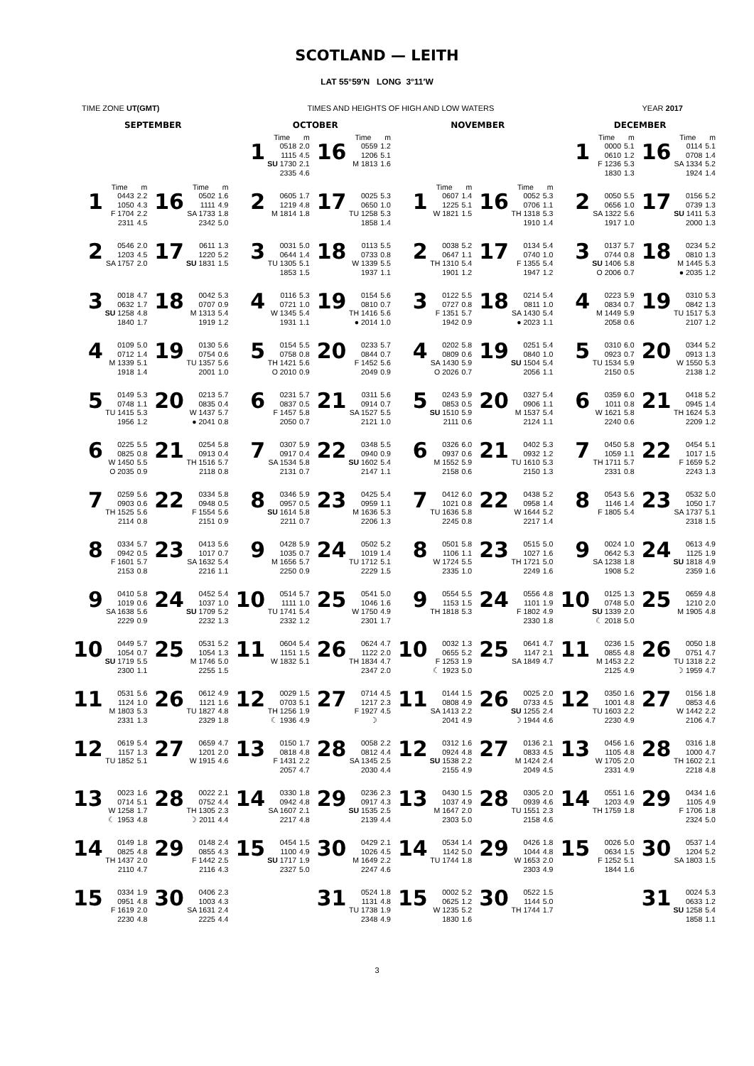SCOTLAND — LEITH
LAT 55°59′N LONG 3°11′W
TIME ZONE UT(GMT) TIMES AND HEIGHTS OF HIGH AND LOW WATERS YEAR 2017
SEPTEMBER
| | Time | m | | Time | m |
| --- | --- | --- | --- | --- | --- |
| 1 | 0443 1050 F 1704 2311 | 2.2 4.3 2.2 4.5 | 16 | 0502 1111 SA 1733 2342 | 1.6 4.9 1.8 5.0 |
| 2 | 0546 1203 SA 1757 | 2.0 4.5 2.0 | 17 | 0611 1220 SU 1831 | 1.3 5.2 1.5 |
| 3 | 0018 0632 SU 1258 1840 | 4.7 1.7 4.8 1.7 | 18 | 0042 0707 M 1313 1919 | 5.3 0.9 5.4 1.2 |
| 4 | 0109 0712 M 1339 1918 | 5.0 1.4 5.1 1.4 | 19 | 0130 0754 TU 1357 2001 | 5.6 0.6 5.6 1.0 |
| 5 | 0149 0748 TU 1415 1956 | 5.3 1.1 5.3 1.2 | 20 | 0213 0835 W 1437 ● 2041 | 5.7 0.4 5.7 0.8 |
| 6 | 0225 0825 W 1450 O 2035 | 5.5 0.8 5.5 0.9 | 21 | 0254 0913 TH 1516 2118 | 5.8 0.4 5.7 0.8 |
| 7 | 0259 0903 TH 1525 2114 | 5.6 0.6 5.6 0.8 | 22 | 0334 0948 F 1554 2151 | 5.8 0.5 5.6 0.9 |
| 8 | 0334 0942 F 1601 2153 | 5.7 0.5 5.7 0.8 | 23 | 0413 1017 SA 1632 2216 | 5.6 0.7 5.4 1.1 |
| 9 | 0410 1019 SA 1638 2229 | 5.8 0.6 5.6 0.9 | 24 | 0452 1037 SU 1709 2232 | 5.4 1.0 5.2 1.3 |
| 10 | 0449 1054 SU 1719 2300 | 5.7 0.7 5.5 1.1 | 25 | 0531 1054 M 1746 2255 | 5.2 1.3 5.0 1.5 |
| 11 | 0531 1124 M 1803 2331 | 5.6 1.0 5.3 1.3 | 26 | 0612 1121 TU 1827 2329 | 4.9 1.6 4.8 1.8 |
| 12 | 0619 1157 TU 1852 | 5.4 1.3 5.1 | 27 | 0659 1201 W 1915 | 4.7 2.0 4.6 |
| 13 | 0023 0714 W 1258 ☾ 1953 | 1.6 5.1 1.7 4.8 | 28 | 0022 0752 TH 1305 ☽ 2011 | 2.1 4.4 2.3 4.4 |
| 14 | 0149 0825 TH 1437 2110 | 1.8 4.8 2.0 4.7 | 29 | 0148 0855 F 1442 2116 | 2.4 4.3 2.5 4.3 |
| 15 | 0334 0951 F 1619 2230 | 1.9 4.8 2.0 4.8 | 30 | 0406 1003 SA 1631 2225 | 2.3 4.3 2.4 4.4 |
OCTOBER
| | Time | m | | Time | m |
| --- | --- | --- | --- | --- | --- |
| 1 | 0518 1115 SU 1730 2335 | 2.0 4.5 2.1 4.6 | 16 | 0559 1206 M 1813 | 1.2 5.1 1.6 |
| 2 | 0605 1219 M 1814 | 1.7 4.8 1.8 | 17 | 0025 0650 TU 1258 1858 | 5.3 1.0 5.3 1.4 |
| 3 | 0031 0644 TU 1305 1853 | 5.0 1.4 5.1 1.5 | 18 | 0113 0733 W 1339 1937 | 5.5 0.8 5.5 1.1 |
| 4 | 0116 0721 W 1345 1931 | 5.3 1.0 5.4 1.1 | 19 | 0154 0810 TH 1416 ● 2014 | 5.6 0.7 5.6 1.0 |
| 5 | 0154 0758 TH 1421 O 2010 | 5.5 0.8 5.6 0.9 | 20 | 0233 0844 F 1452 2049 | 5.7 0.7 5.6 0.9 |
| 6 | 0231 0837 F 1457 2050 | 5.7 0.5 5.8 0.7 | 21 | 0311 0914 SA 1527 2121 | 5.6 0.7 5.5 1.0 |
| 7 | 0307 0917 SA 1534 2131 | 5.9 0.4 5.8 0.7 | 22 | 0348 0940 SU 1602 2147 | 5.5 0.9 5.4 1.1 |
| 8 | 0346 0957 SU 1614 2211 | 5.9 0.5 5.8 0.7 | 23 | 0425 0959 M 1636 2206 | 5.4 1.1 5.3 1.3 |
| 9 | 0428 1035 M 1656 2250 | 5.9 0.7 5.7 0.9 | 24 | 0502 1019 TU 1712 2229 | 5.2 1.4 5.1 1.5 |
| 10 | 0514 1111 TU 1741 2332 | 5.7 1.0 5.4 1.2 | 25 | 0541 1046 W 1750 2301 | 5.0 1.6 4.9 1.7 |
| 11 | 0604 1151 W 1832 | 5.4 1.5 5.1 | 26 | 0624 1122 TH 1834 2347 | 4.7 2.0 4.7 2.0 |
| 12 | 0029 0703 TH 1256 ☾ 1936 | 1.5 5.1 1.9 4.9 | 27 | 0714 1217 F 1927 ☽ | 4.5 2.3 4.5 |
| 13 | 0150 0818 F 1431 2057 | 1.7 4.8 2.2 4.7 | 28 | 0058 0812 SA 1345 2030 | 2.2 4.4 2.5 4.4 |
| 14 | 0330 0942 SA 1607 2217 | 1.8 4.8 2.1 4.8 | 29 | 0236 0917 SU 1535 2139 | 2.3 4.3 2.5 4.4 |
| 15 | 0454 1100 SU 1717 2327 | 1.5 4.9 1.9 5.0 | 30 | 0429 1026 M 1649 2247 | 2.1 4.5 2.2 4.6 |
| | | | 31 | 0524 1131 TU 1738 2348 | 1.8 4.8 1.9 4.9 |
NOVEMBER
| | Time | m | | Time | m |
| --- | --- | --- | --- | --- | --- |
| 1 | 0607 1225 W 1821 | 1.4 5.1 1.5 | 16 | 0052 0706 TH 1318 1910 | 5.3 1.1 5.3 1.4 |
| 2 | 0038 0647 TH 1310 1901 | 5.2 1.1 5.4 1.2 | 17 | 0134 0740 F 1355 1947 | 5.4 1.0 5.4 1.2 |
| 3 | 0122 0727 F 1351 1942 | 5.5 0.8 5.7 0.9 | 18 | 0214 0811 SA 1430 ● 2023 | 5.4 1.0 5.4 1.1 |
| 4 | 0202 0809 SA 1430 O 2026 | 5.8 0.6 5.9 0.7 | 19 | 0251 0840 SU 1504 2056 | 5.4 1.0 5.4 1.1 |
| 5 | 0243 0853 SU 1510 2111 | 5.9 0.5 5.9 0.6 | 20 | 0327 0906 M 1537 2124 | 5.4 1.1 5.4 1.1 |
| 6 | 0326 0937 M 1552 2158 | 6.0 0.6 5.9 0.6 | 21 | 0402 0932 TU 1610 2150 | 5.3 1.2 5.3 1.3 |
| 7 | 0412 1021 TU 1636 2245 | 6.0 0.8 5.8 0.8 | 22 | 0438 0958 W 1644 2217 | 5.2 1.4 5.2 1.4 |
| 8 | 0501 1106 W 1724 2335 | 5.8 1.1 5.5 1.0 | 23 | 0515 1027 TH 1721 2249 | 5.0 1.6 5.0 1.6 |
| 9 | 0554 1153 TH 1818 | 5.5 1.5 5.3 | 24 | 0556 1101 F 1802 2330 | 4.8 1.9 4.9 1.8 |
| 10 | 0032 0655 F 1253 ☾ 1923 | 1.3 5.2 1.9 5.0 | 25 | 0641 1147 SA 1849 | 4.7 2.1 4.7 |
| 11 | 0144 0808 SA 1413 2041 | 1.5 4.9 2.2 4.9 | 26 | 0025 0733 SU 1255 ☽ 1944 | 2.0 4.5 2.4 4.6 |
| 12 | 0312 0924 SU 1538 2155 | 1.6 4.8 2.2 4.9 | 27 | 0136 0833 M 1424 2049 | 2.1 4.5 2.4 4.5 |
| 13 | 0430 1037 M 1647 2303 | 1.5 4.9 2.0 5.0 | 28 | 0305 0939 TU 1551 2158 | 2.0 4.6 2.3 4.6 |
| 14 | 0534 1142 TU 1744 | 1.4 5.0 1.8 | 29 | 0426 1044 W 1653 2303 | 1.8 4.8 2.0 4.9 |
| 15 | 0002 0625 W 1235 1830 | 5.2 1.2 5.2 1.6 | 30 | 0522 1144 TH 1744 | 1.5 5.0 1.7 |
DECEMBER
| | Time | m | | Time | m |
| --- | --- | --- | --- | --- | --- |
| 1 | 0000 0610 F 1236 1830 | 5.1 1.2 5.3 1.3 | 16 | 0114 0708 SA 1334 1924 | 5.1 1.4 5.2 1.4 |
| 2 | 0050 0656 SA 1322 1917 | 5.5 1.0 5.6 1.0 | 17 | 0156 0739 SU 1411 2000 | 5.2 1.3 5.3 1.3 |
| 3 | 0137 0744 SU 1406 O 2006 | 5.7 0.8 5.8 0.7 | 18 | 0234 0810 M 1445 ● 2035 | 5.2 1.3 5.3 1.2 |
| 4 | 0223 0834 M 1449 2058 | 5.9 0.7 5.9 0.6 | 19 | 0310 0842 TU 1517 2107 | 5.3 1.3 5.3 1.2 |
| 5 | 0310 0923 TU 1534 2150 | 6.0 0.7 5.9 0.5 | 20 | 0344 0913 W 1550 2138 | 5.2 1.3 5.3 1.2 |
| 6 | 0359 1011 W 1621 2240 | 6.0 0.8 5.8 0.6 | 21 | 0418 0945 TH 1624 2209 | 5.2 1.4 5.3 1.2 |
| 7 | 0450 1059 TH 1711 2331 | 5.8 1.1 5.7 0.8 | 22 | 0454 1017 F 1659 2243 | 5.1 1.5 5.2 1.3 |
| 8 | 0543 1146 F 1805 | 5.6 1.4 5.4 | 23 | 0532 1050 SA 1737 2318 | 5.0 1.7 5.1 1.5 |
| 9 | 0024 0642 SA 1238 1908 | 1.0 5.3 1.8 5.2 | 24 | 0613 1125 SU 1818 2359 | 4.9 1.9 4.9 1.6 |
| 10 | 0125 0748 SU 1339 ☾ 2018 | 1.3 5.0 2.0 5.0 | 25 | 0659 1210 M 1905 | 4.8 2.0 4.8 |
| 11 | 0236 0855 M 1453 2125 | 1.5 4.8 2.2 4.9 | 26 | 0050 0751 TU 1318 ☽ 1959 | 1.8 4.7 2.2 4.7 |
| 12 | 0350 1001 TU 1603 2230 | 1.6 4.8 2.2 4.9 | 27 | 0156 0853 W 1442 2106 | 1.8 4.6 2.2 4.7 |
| 13 | 0456 1105 W 1705 2331 | 1.6 4.8 2.0 4.9 | 28 | 0316 1000 TH 1602 2218 | 1.8 4.7 2.1 4.8 |
| 14 | 0551 1203 TH 1759 | 1.6 4.9 1.8 | 29 | 0434 1105 F 1706 2324 | 1.6 4.9 1.8 5.0 |
| 15 | 0026 0634 F 1252 1844 | 5.0 1.5 5.1 1.6 | 30 | 0537 1204 SA 1803 | 1.4 5.2 1.5 |
| | | | 31 | 0024 0633 SU 1258 1858 | 5.3 1.2 5.4 1.1 |
3